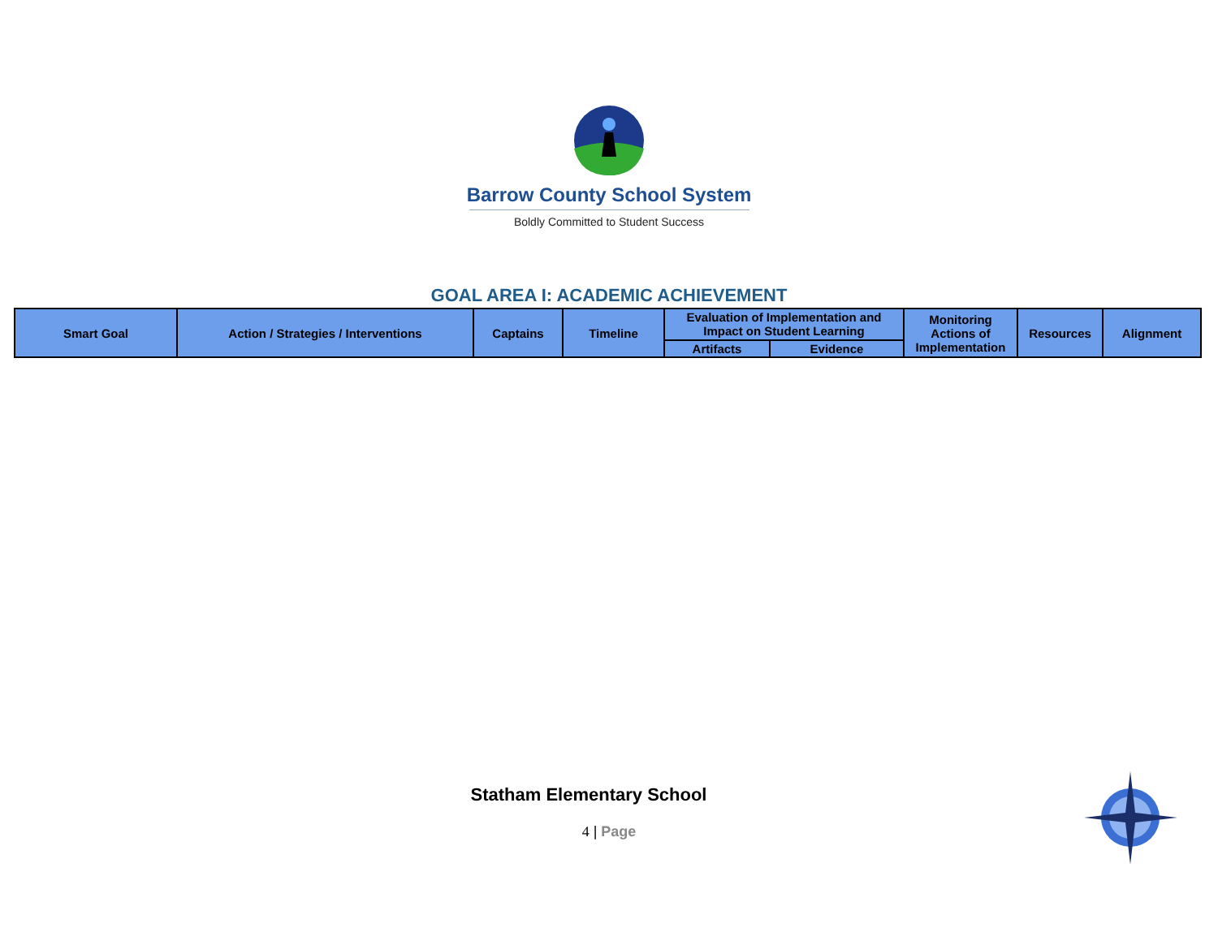Barrow County School System
Boldly Committed to Student Success
GOAL AREA I: ACADEMIC ACHIEVEMENT
| Smart Goal | Action / Strategies / Interventions | Captains | Timeline | Evaluation of Implementation and Impact on Student Learning | | Monitoring Actions of Implementation | Resources | Alignment |
| --- | --- | --- | --- | --- | --- | --- | --- | --- |
| | | | | Artifacts | Evidence | | | |
Statham Elementary School
4 | Page